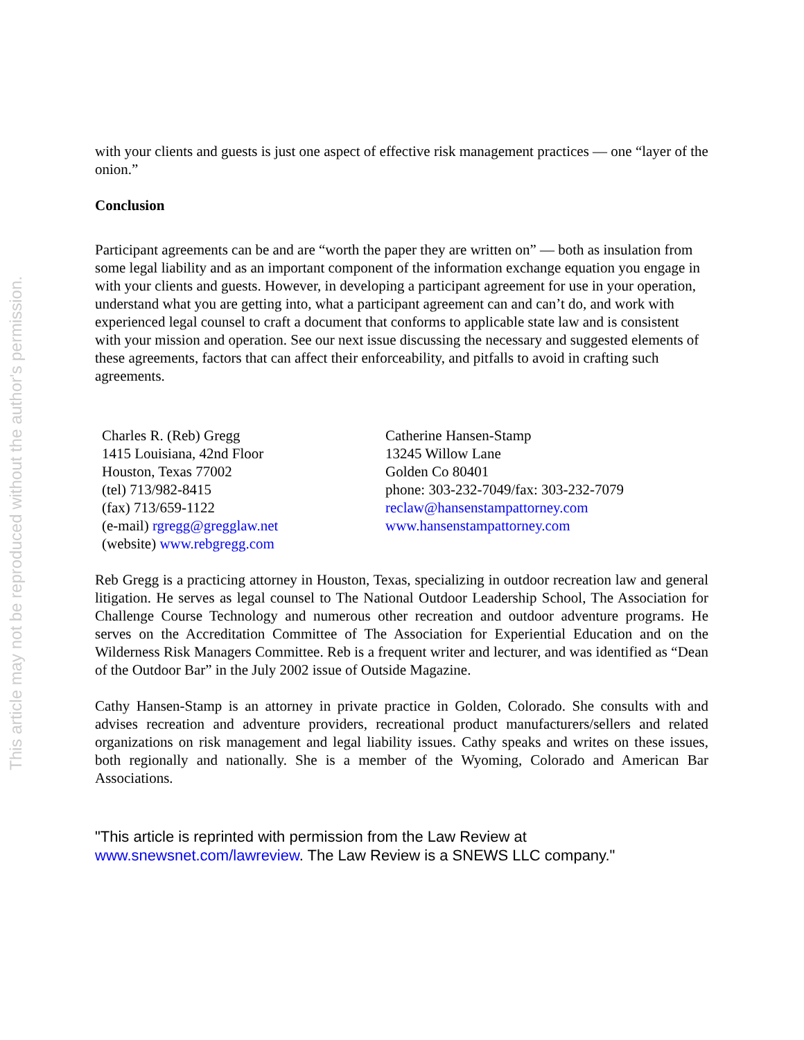This article may not be reproduced without the author's permission.
with your clients and guests is just one aspect of effective risk management practices — one “layer of the onion.”
Conclusion
Participant agreements can be and are “worth the paper they are written on” — both as insulation from some legal liability and as an important component of the information exchange equation you engage in with your clients and guests. However, in developing a participant agreement for use in your operation, understand what you are getting into, what a participant agreement can and can’t do, and work with experienced legal counsel to craft a document that conforms to applicable state law and is consistent with your mission and operation. See our next issue discussing the necessary and suggested elements of these agreements, factors that can affect their enforceability, and pitfalls to avoid in crafting such agreements.
Charles R. (Reb) Gregg
1415 Louisiana, 42nd Floor
Houston, Texas 77002
(tel) 713/982-8415
(fax) 713/659-1122
(e-mail) rgregg@gregglaw.net
(website) www.rebgregg.com
Catherine Hansen-Stamp
13245 Willow Lane
Golden Co 80401
phone: 303-232-7049/fax: 303-232-7079
reclaw@hansenstampattorney.com
www.hansenstampattorney.com
Reb Gregg is a practicing attorney in Houston, Texas, specializing in outdoor recreation law and general litigation. He serves as legal counsel to The National Outdoor Leadership School, The Association for Challenge Course Technology and numerous other recreation and outdoor adventure programs. He serves on the Accreditation Committee of The Association for Experiential Education and on the Wilderness Risk Managers Committee. Reb is a frequent writer and lecturer, and was identified as “Dean of the Outdoor Bar” in the July 2002 issue of Outside Magazine.
Cathy Hansen-Stamp is an attorney in private practice in Golden, Colorado. She consults with and advises recreation and adventure providers, recreational product manufacturers/sellers and related organizations on risk management and legal liability issues. Cathy speaks and writes on these issues, both regionally and nationally. She is a member of the Wyoming, Colorado and American Bar Associations.
"This article is reprinted with permission from the Law Review at www.snewsnet.com/lawreview. The Law Review is a SNEWS LLC company."